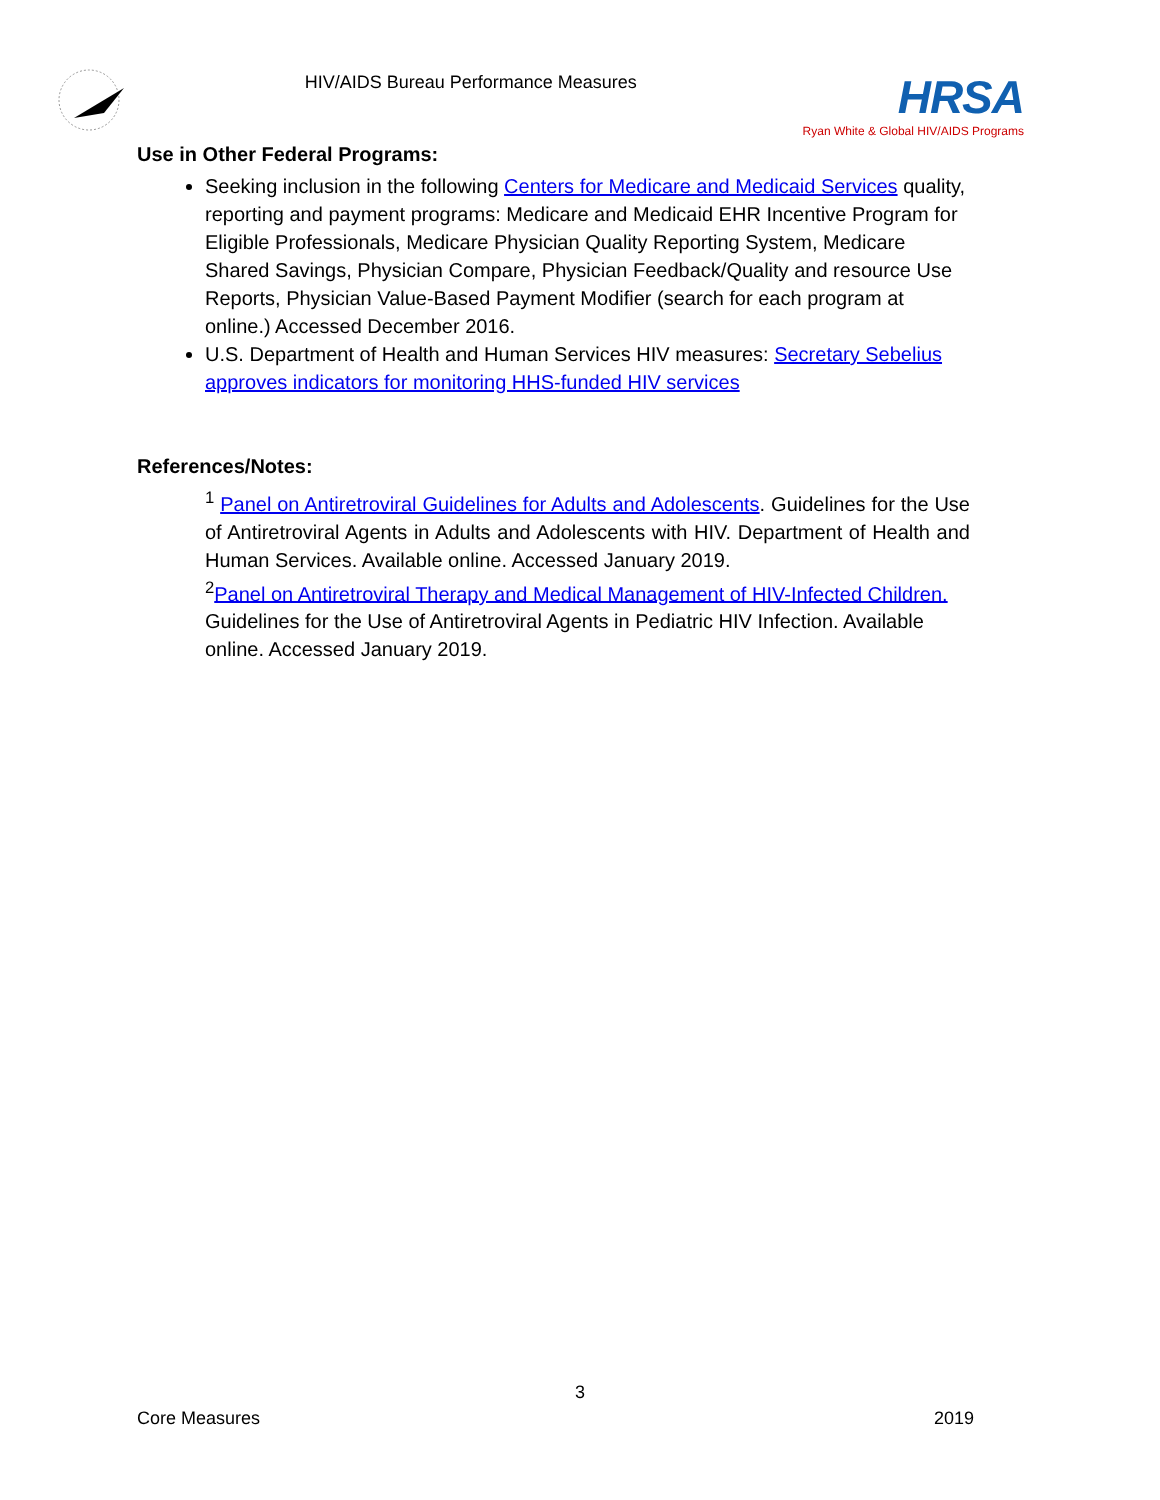HIV/AIDS Bureau Performance Measures
HRSA
Ryan White & Global HIV/AIDS Programs
Use in Other Federal Programs:
Seeking inclusion in the following Centers for Medicare and Medicaid Services quality, reporting and payment programs: Medicare and Medicaid EHR Incentive Program for Eligible Professionals, Medicare Physician Quality Reporting System, Medicare Shared Savings, Physician Compare, Physician Feedback/Quality and resource Use Reports, Physician Value-Based Payment Modifier (search for each program at online.) Accessed December 2016.
U.S. Department of Health and Human Services HIV measures: Secretary Sebelius approves indicators for monitoring HHS-funded HIV services
References/Notes:
<sup>1</sup> Panel on Antiretroviral Guidelines for Adults and Adolescents. Guidelines for the Use of Antiretroviral Agents in Adults and Adolescents with HIV. Department of Health and Human Services. Available online. Accessed January 2019.
<sup>2</sup> Panel on Antiretroviral Therapy and Medical Management of HIV-Infected Children. Guidelines for the Use of Antiretroviral Agents in Pediatric HIV Infection. Available online. Accessed January 2019.
3
Core Measures 2019